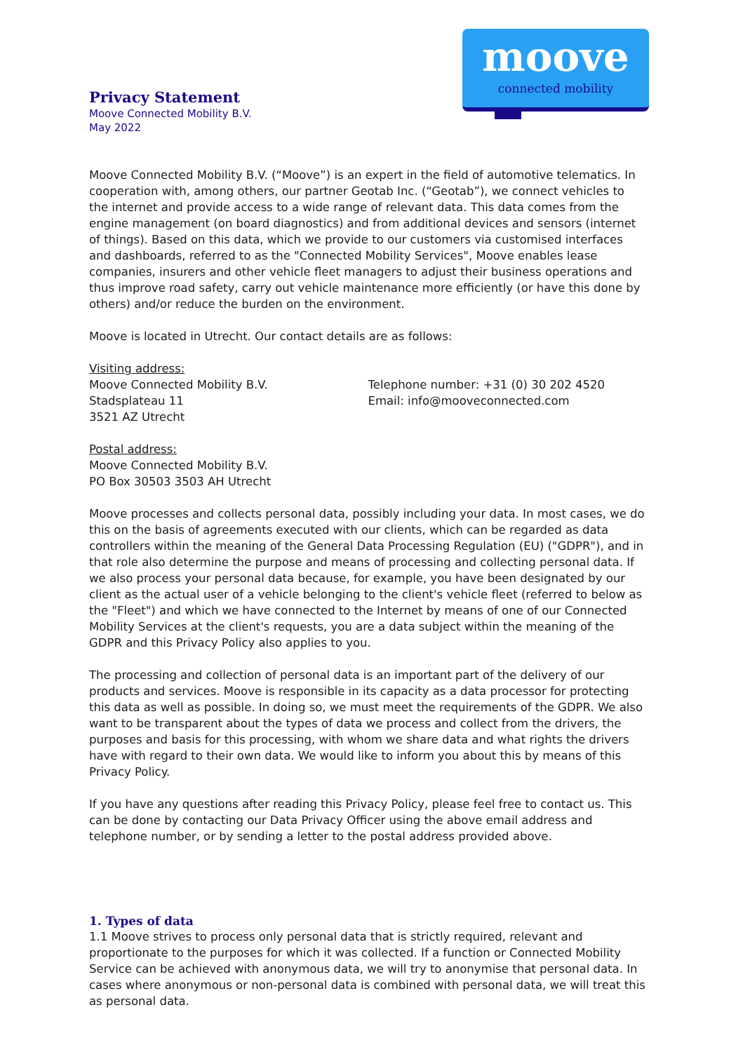moove
connected mobility
Privacy Statement
Moove Connected Mobility B.V.
May 2022
Moove Connected Mobility B.V. (“Moove”) is an expert in the field of automotive telematics. In cooperation with, among others, our partner Geotab Inc. (“Geotab”), we connect vehicles to the internet and provide access to a wide range of relevant data. This data comes from the engine management (on board diagnostics) and from additional devices and sensors (internet of things). Based on this data, which we provide to our customers via customised interfaces and dashboards, referred to as the "Connected Mobility Services", Moove enables lease companies, insurers and other vehicle fleet managers to adjust their business operations and thus improve road safety, carry out vehicle maintenance more efficiently (or have this done by others) and/or reduce the burden on the environment.
Moove is located in Utrecht. Our contact details are as follows:
Visiting address:
Moove Connected Mobility B.V.
Stadsplateau 11
3521 AZ Utrecht
Telephone number: +31 (0) 30 202 4520
Email: info@mooveconnected.com
Postal address:
Moove Connected Mobility B.V.
PO Box 30503 3503 AH Utrecht
Moove processes and collects personal data, possibly including your data. In most cases, we do this on the basis of agreements executed with our clients, which can be regarded as data controllers within the meaning of the General Data Processing Regulation (EU) ("GDPR"), and in that role also determine the purpose and means of processing and collecting personal data. If we also process your personal data because, for example, you have been designated by our client as the actual user of a vehicle belonging to the client's vehicle fleet (referred to below as the "Fleet") and which we have connected to the Internet by means of one of our Connected Mobility Services at the client's requests, you are a data subject within the meaning of the GDPR and this Privacy Policy also applies to you.
The processing and collection of personal data is an important part of the delivery of our products and services. Moove is responsible in its capacity as a data processor for protecting this data as well as possible. In doing so, we must meet the requirements of the GDPR. We also want to be transparent about the types of data we process and collect from the drivers, the purposes and basis for this processing, with whom we share data and what rights the drivers have with regard to their own data. We would like to inform you about this by means of this Privacy Policy.
If you have any questions after reading this Privacy Policy, please feel free to contact us. This can be done by contacting our Data Privacy Officer using the above email address and telephone number, or by sending a letter to the postal address provided above.
1. Types of data
1.1 Moove strives to process only personal data that is strictly required, relevant and proportionate to the purposes for which it was collected. If a function or Connected Mobility Service can be achieved with anonymous data, we will try to anonymise that personal data. In cases where anonymous or non-personal data is combined with personal data, we will treat this as personal data.